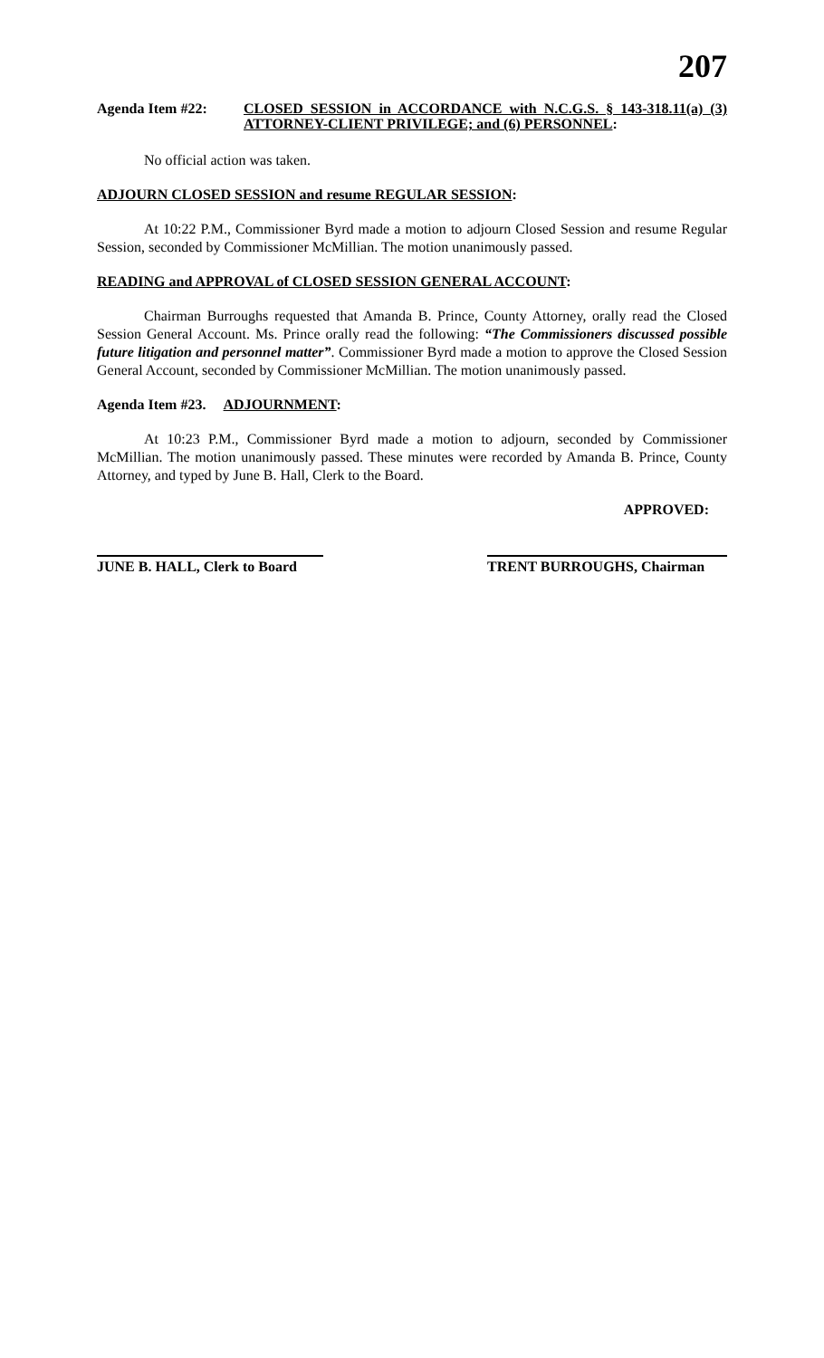207
Agenda Item #22: CLOSED SESSION in ACCORDANCE with N.C.G.S. § 143-318.11(a) (3) ATTORNEY-CLIENT PRIVILEGE; and (6) PERSONNEL:
No official action was taken.
ADJOURN CLOSED SESSION and resume REGULAR SESSION:
At 10:22 P.M., Commissioner Byrd made a motion to adjourn Closed Session and resume Regular Session, seconded by Commissioner McMillian. The motion unanimously passed.
READING and APPROVAL of CLOSED SESSION GENERAL ACCOUNT:
Chairman Burroughs requested that Amanda B. Prince, County Attorney, orally read the Closed Session General Account. Ms. Prince orally read the following: “The Commissioners discussed possible future litigation and personnel matter”. Commissioner Byrd made a motion to approve the Closed Session General Account, seconded by Commissioner McMillian. The motion unanimously passed.
Agenda Item #23. ADJOURNMENT:
At 10:23 P.M., Commissioner Byrd made a motion to adjourn, seconded by Commissioner McMillian. The motion unanimously passed. These minutes were recorded by Amanda B. Prince, County Attorney, and typed by June B. Hall, Clerk to the Board.
APPROVED:
JUNE B. HALL, Clerk to Board
TRENT BURROUGHS, Chairman